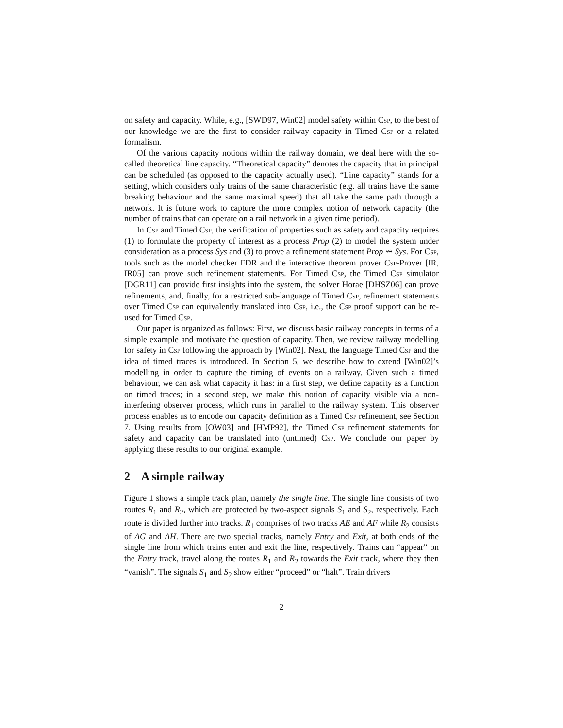on safety and capacity. While, e.g., [SWD97, Win02] model safety within Csp, to the best of our knowledge we are the first to consider railway capacity in Timed Csp or a related formalism.
Of the various capacity notions within the railway domain, we deal here with the so-called theoretical line capacity. “Theoretical capacity” denotes the capacity that in principal can be scheduled (as opposed to the capacity actually used). “Line capacity” stands for a setting, which considers only trains of the same characteristic (e.g. all trains have the same breaking behaviour and the same maximal speed) that all take the same path through a network. It is future work to capture the more complex notion of network capacity (the number of trains that can operate on a rail network in a given time period).
In Csp and Timed Csp, the verification of properties such as safety and capacity requires (1) to formulate the property of interest as a process Prop (2) to model the system under consideration as a process Sys and (3) to prove a refinement statement Prop ⇝ Sys. For Csp, tools such as the model checker FDR and the interactive theorem prover Csp-Prover [IR, IR05] can prove such refinement statements. For Timed Csp, the Timed Csp simulator [DGR11] can provide first insights into the system, the solver Horae [DHSZ06] can prove refinements, and, finally, for a restricted sub-language of Timed Csp, refinement statements over Timed Csp can equivalently translated into Csp, i.e., the Csp proof support can be re-used for Timed Csp.
Our paper is organized as follows: First, we discuss basic railway concepts in terms of a simple example and motivate the question of capacity. Then, we review railway modelling for safety in Csp following the approach by [Win02]. Next, the language Timed Csp and the idea of timed traces is introduced. In Section 5, we describe how to extend [Win02]’s modelling in order to capture the timing of events on a railway. Given such a timed behaviour, we can ask what capacity it has: in a first step, we define capacity as a function on timed traces; in a second step, we make this notion of capacity visible via a non-interfering observer process, which runs in parallel to the railway system. This observer process enables us to encode our capacity definition as a Timed Csp refinement, see Section 7. Using results from [OW03] and [HMP92], the Timed Csp refinement statements for safety and capacity can be translated into (untimed) Csp. We conclude our paper by applying these results to our original example.
2 A simple railway
Figure 1 shows a simple track plan, namely the single line. The single line consists of two routes R<sub>1</sub> and R<sub>2</sub>, which are protected by two-aspect signals S<sub>1</sub> and S<sub>2</sub>, respectively. Each route is divided further into tracks. R<sub>1</sub> comprises of two tracks AE and AF while R<sub>2</sub> consists of AG and AH. There are two special tracks, namely Entry and Exit, at both ends of the single line from which trains enter and exit the line, respectively. Trains can “appear” on the Entry track, travel along the routes R<sub>1</sub> and R<sub>2</sub> towards the Exit track, where they then “vanish”. The signals S<sub>1</sub> and S<sub>2</sub> show either “proceed” or “halt”. Train drivers
2